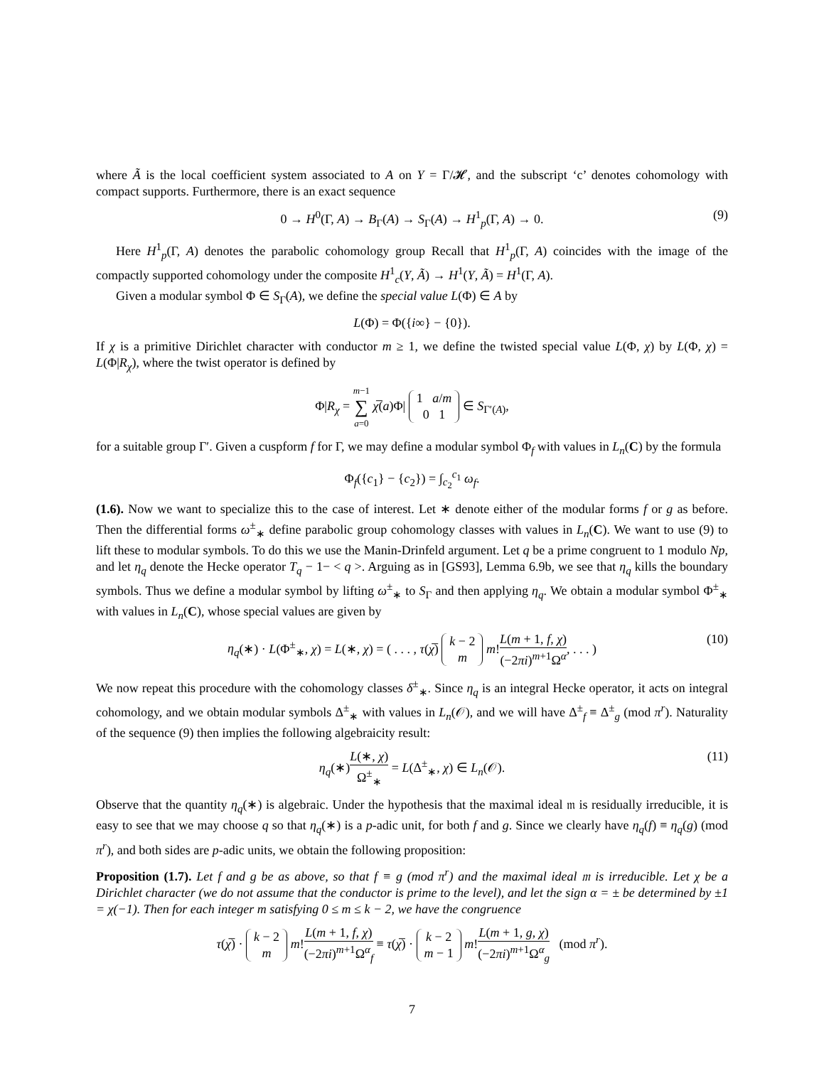where Ã is the local coefficient system associated to A on Y = Γ/𝓗, and the subscript ‘c’ denotes cohomology with compact supports. Furthermore, there is an exact sequence
0 → H<sup>0</sup>(Γ, A) → B<sub>Γ</sub>(A) → S<sub>Γ</sub>(A) → H<sup>1</sup><sub>p</sub>(Γ, A) → 0. (9)
Here H<sup>1</sup><sub>p</sub>(Γ, A) denotes the parabolic cohomology group Recall that H<sup>1</sup><sub>p</sub>(Γ, A) coincides with the image of the compactly supported cohomology under the composite H<sup>1</sup><sub>c</sub>(Y, Ã) → H<sup>1</sup>(Y, Ã) = H<sup>1</sup>(Γ, A).
Given a modular symbol Φ ∈ S<sub>Γ</sub>(A), we define the special value L(Φ) ∈ A by
L(Φ) = Φ({i∞} − {0}).
If χ is a primitive Dirichlet character with conductor m ≥ 1, we define the twisted special value L(Φ, χ) by L(Φ, χ) = L(Φ|R<sub>χ</sub>), where the twist operator is defined by
Φ|R<sub>χ</sub> = m−1 ∑ a=0 χ̅(a)Φ| 1 a/m
0 1 ∈ S<sub>Γ′(A)</sub>,
for a suitable group Γ′. Given a cuspform f for Γ, we may define a modular symbol Φ<sub>f</sub> with values in L<sub>n</sub>(C) by the formula
Φ<sub>f</sub>({c<sub>1</sub>} − {c<sub>2</sub>}) = ∫<sub>c<sub>2</sub></sub><sup>c<sub>1</sub></sup> ω<sub>f</sub>.
(1.6). Now we want to specialize this to the case of interest. Let ∗ denote either of the modular forms f or g as before. Then the differential forms ω<sup>±</sup><sub>∗</sub> define parabolic group cohomology classes with values in L<sub>n</sub>(C). We want to use (9) to lift these to modular symbols. To do this we use the Manin-Drinfeld argument. Let q be a prime congruent to 1 modulo Np, and let η<sub>q</sub> denote the Hecke operator T<sub>q</sub> − 1− < q >. Arguing as in [GS93], Lemma 6.9b, we see that η<sub>q</sub> kills the boundary symbols. Thus we define a modular symbol by lifting ω<sup>±</sup><sub>∗</sub> to S<sub>Γ</sub> and then applying η<sub>q</sub>. We obtain a modular symbol Φ<sup>±</sup><sub>∗</sub> with values in L<sub>n</sub>(C), whose special values are given by
η<sub>q</sub>(∗) · L(Φ<sup>±</sup><sub>∗</sub>, χ) = L(∗, χ) = ( . . . , τ(χ̅) k − 2
m m!L(m + 1, f, χ) (−2πi)<sup>m+1</sup>Ω<sup>α</sup>, . . . ) (10)
We now repeat this procedure with the cohomology classes δ<sup>±</sup><sub>∗</sub>. Since η<sub>q</sub> is an integral Hecke operator, it acts on integral cohomology, and we obtain modular symbols Δ<sup>±</sup><sub>∗</sub> with values in L<sub>n</sub>(𝒪), and we will have Δ<sup>±</sup><sub>f</sub> ≡ Δ<sup>±</sup><sub>g</sub> (mod π<sup>r</sup>). Naturality of the sequence (9) then implies the following algebraicity result:
η<sub>q</sub>(∗)L(∗, χ) Ω<sup>±</sup><sub>∗</sub> = L(Δ<sup>±</sup><sub>∗</sub>, χ) ∈ L<sub>n</sub>(𝒪). (11)
Observe that the quantity η<sub>q</sub>(∗) is algebraic. Under the hypothesis that the maximal ideal 𝔪 is residually irreducible, it is easy to see that we may choose q so that η<sub>q</sub>(∗) is a p-adic unit, for both f and g. Since we clearly have η<sub>q</sub>(f) ≡ η<sub>q</sub>(g) (mod π<sup>r</sup>), and both sides are p-adic units, we obtain the following proposition:
Proposition (1.7). Let f and g be as above, so that f ≡ g (mod π<sup>r</sup>) and the maximal ideal 𝔪 is irreducible. Let χ be a Dirichlet character (we do not assume that the conductor is prime to the level), and let the sign α = ± be determined by ±1 = χ(−1). Then for each integer m satisfying 0 ≤ m ≤ k − 2, we have the congruence
τ(χ̅) · k − 2
m m!L(m + 1, f, χ) (−2πi)<sup>m+1</sup>Ω<sup>α</sup><sub>f</sub> ≡ τ(χ̅) · k − 2
m − 1 m!L(m + 1, g, χ) (−2πi)<sup>m+1</sup>Ω<sup>α</sup><sub>g</sub> (mod π<sup>r</sup>).
7